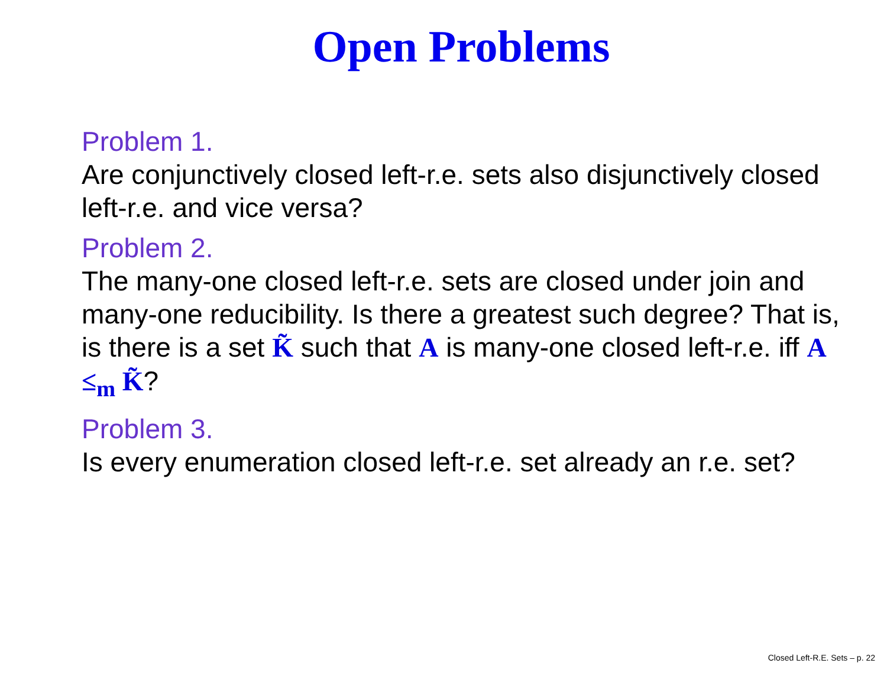Open Problems
Problem 1.
Are conjunctively closed left-r.e. sets also disjunctively closed left-r.e. and vice versa?
Problem 2.
The many-one closed left-r.e. sets are closed under join and many-one reducibility. Is there a greatest such degree? That is, is there is a set K̃ such that A is many-one closed left-r.e. iff A ≤<sub>m</sub> K̃?
Problem 3.
Is every enumeration closed left-r.e. set already an r.e. set?
Closed Left-R.E. Sets – p. 22